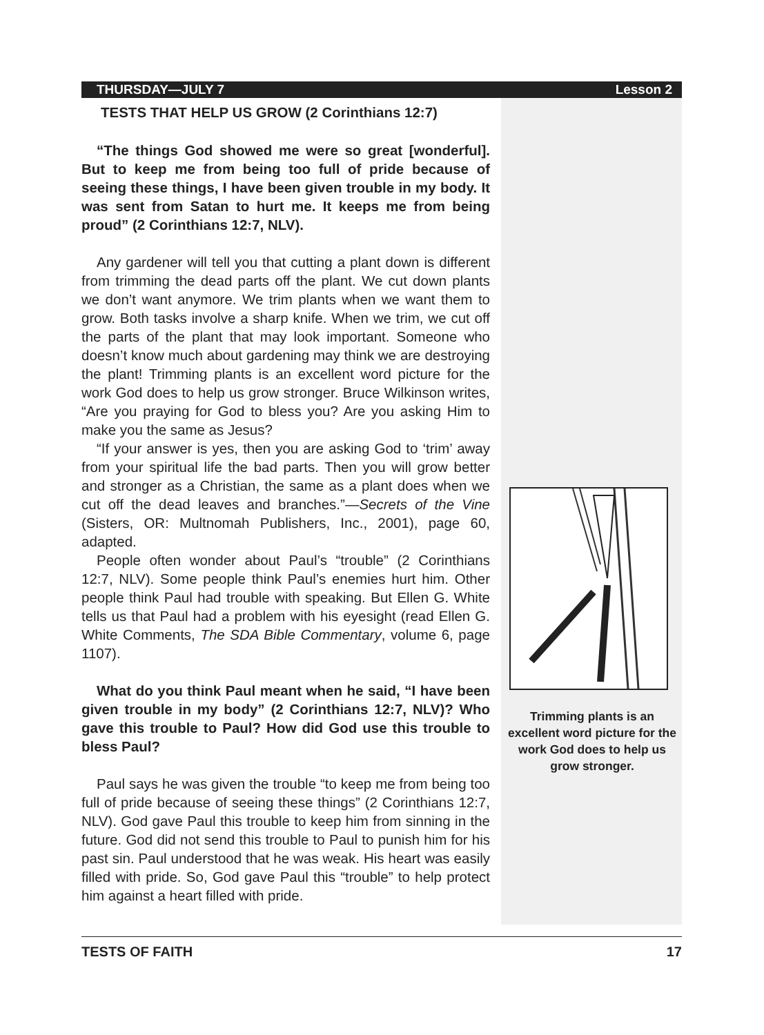THURSDAY—JULY 7 Lesson 2
TESTS THAT HELP US GROW (2 Corinthians 12:7)
“The things God showed me were so great [wonderful]. But to keep me from being too full of pride because of seeing these things, I have been given trouble in my body. It was sent from Satan to hurt me. It keeps me from being proud” (2 Corinthians 12:7, NLV).
Any gardener will tell you that cutting a plant down is different from trimming the dead parts off the plant. We cut down plants we don’t want anymore. We trim plants when we want them to grow. Both tasks involve a sharp knife. When we trim, we cut off the parts of the plant that may look important. Someone who doesn’t know much about gardening may think we are destroying the plant! Trimming plants is an excellent word picture for the work God does to help us grow stronger. Bruce Wilkinson writes, “Are you praying for God to bless you? Are you asking Him to make you the same as Jesus?
“If your answer is yes, then you are asking God to ‘trim’ away from your spiritual life the bad parts. Then you will grow better and stronger as a Christian, the same as a plant does when we cut off the dead leaves and branches.”—Secrets of the Vine (Sisters, OR: Multnomah Publishers, Inc., 2001), page 60, adapted.
People often wonder about Paul’s “trouble” (2 Corinthians 12:7, NLV). Some people think Paul’s enemies hurt him. Other people think Paul had trouble with speaking. But Ellen G. White tells us that Paul had a problem with his eyesight (read Ellen G. White Comments, The SDA Bible Commentary, volume 6, page 1107).
What do you think Paul meant when he said, “I have been given trouble in my body” (2 Corinthians 12:7, NLV)? Who gave this trouble to Paul? How did God use this trouble to bless Paul?
Paul says he was given the trouble “to keep me from being too full of pride because of seeing these things” (2 Corinthians 12:7, NLV). God gave Paul this trouble to keep him from sinning in the future. God did not send this trouble to Paul to punish him for his past sin. Paul understood that he was weak. His heart was easily filled with pride. So, God gave Paul this “trouble” to help protect him against a heart filled with pride.
Trimming plants is an excellent word picture for the work God does to help us grow stronger.
TESTS OF FAITH 17